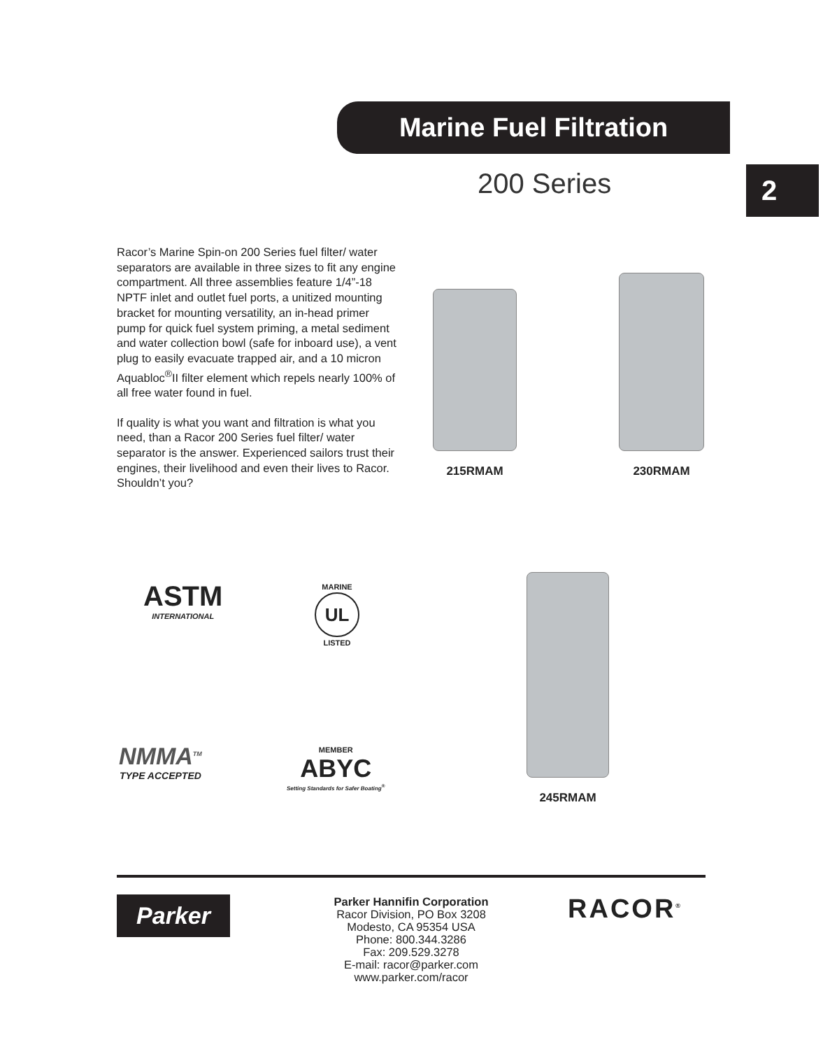Marine Fuel Filtration
200 Series 2
Racor’s Marine Spin-on 200 Series fuel filter/ water separators are available in three sizes to fit any engine compartment. All three assemblies feature 1/4”-18 NPTF inlet and outlet fuel ports, a unitized mounting bracket for mounting versatility, an in-head primer pump for quick fuel system priming, a metal sediment and water collection bowl (safe for inboard use), a vent plug to easily evacuate trapped air, and a 10 micron Aquabloc<sup>®</sup>II filter element which repels nearly 100% of all free water found in fuel.
If quality is what you want and filtration is what you need, than a Racor 200 Series fuel filter/ water separator is the answer. Experienced sailors trust their engines, their livelihood and even their lives to Racor. Shouldn’t you?
215RMAM
230RMAM
245RMAM
ASTM
INTERNATIONAL
MARINE
UL
LISTED
NMMA<sup>TM</sup>
TYPE ACCEPTED
MEMBER
ABYC
Setting Standards for Safer Boating<sup>®</sup>
Parker
Parker Hannifin Corporation
Racor Division, PO Box 3208
Modesto, CA 95354 USA
Phone: 800.344.3286
Fax: 209.529.3278
E-mail: racor@parker.com
www.parker.com/racor
RACOR<sup>®</sup>